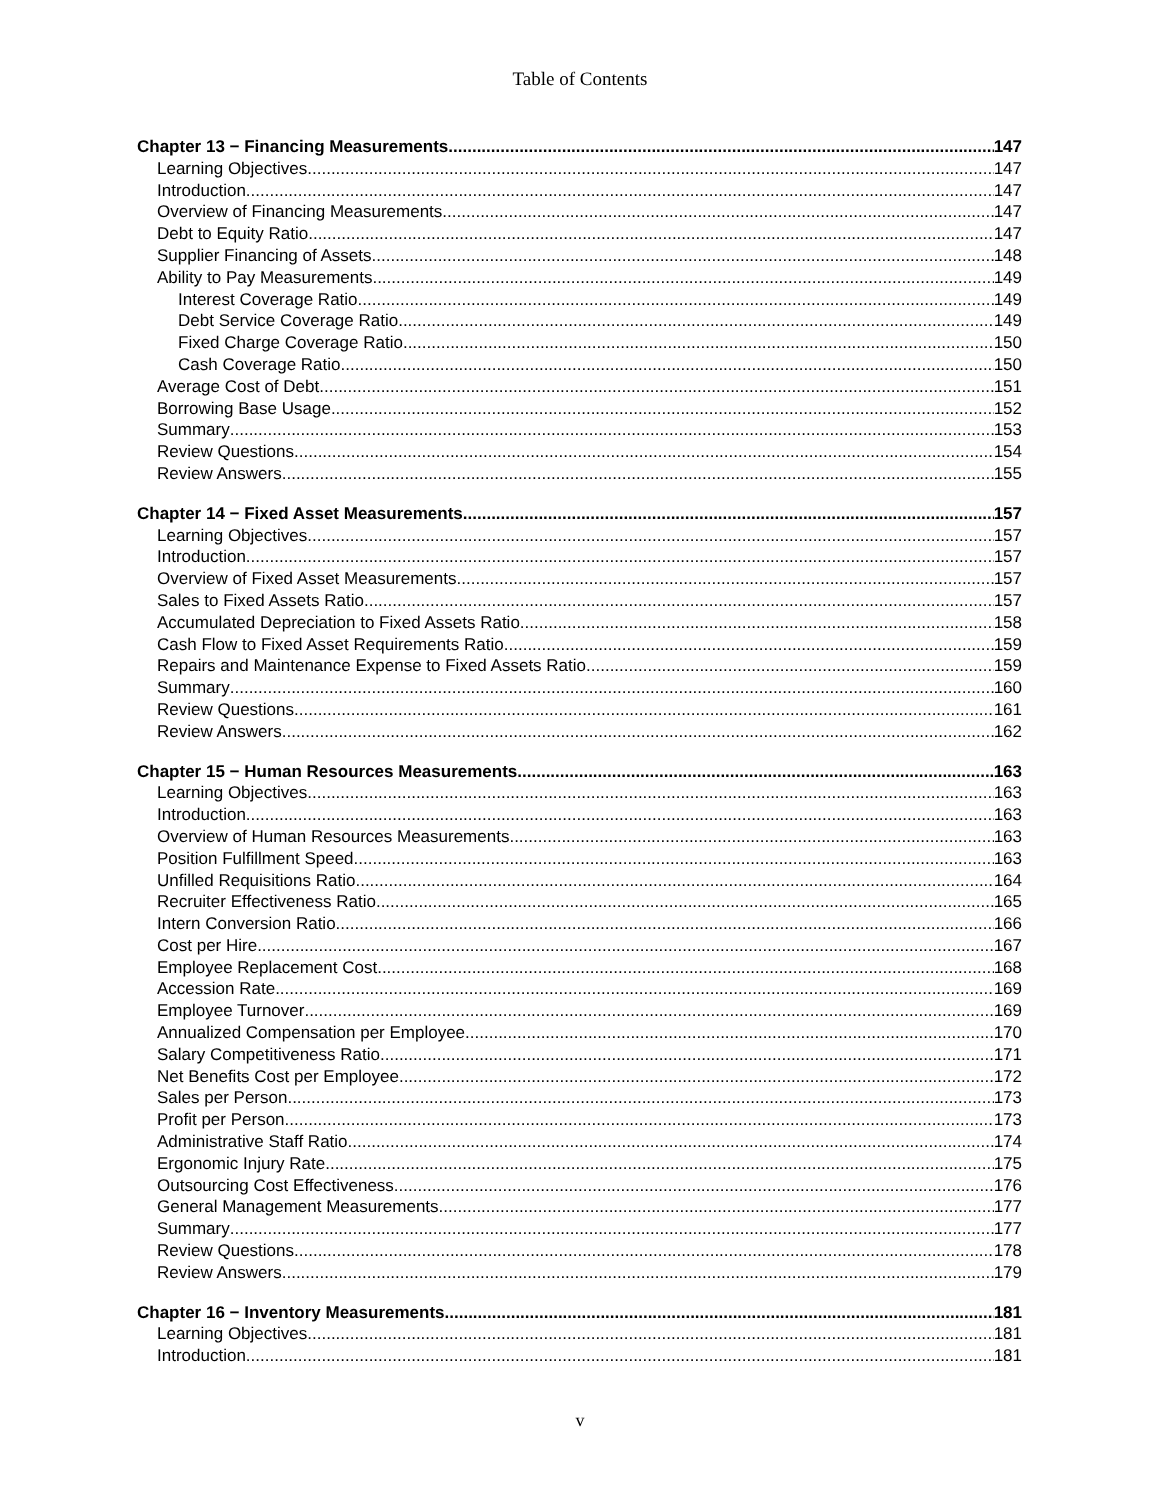Table of Contents
Chapter 13 − Financing Measurements 147
Learning Objectives 147
Introduction 147
Overview of Financing Measurements 147
Debt to Equity Ratio 147
Supplier Financing of Assets 148
Ability to Pay Measurements 149
Interest Coverage Ratio 149
Debt Service Coverage Ratio 149
Fixed Charge Coverage Ratio 150
Cash Coverage Ratio 150
Average Cost of Debt 151
Borrowing Base Usage 152
Summary 153
Review Questions 154
Review Answers 155
Chapter 14 − Fixed Asset Measurements 157
Learning Objectives 157
Introduction 157
Overview of Fixed Asset Measurements 157
Sales to Fixed Assets Ratio 157
Accumulated Depreciation to Fixed Assets Ratio 158
Cash Flow to Fixed Asset Requirements Ratio 159
Repairs and Maintenance Expense to Fixed Assets Ratio 159
Summary 160
Review Questions 161
Review Answers 162
Chapter 15 − Human Resources Measurements 163
Learning Objectives 163
Introduction 163
Overview of Human Resources Measurements 163
Position Fulfillment Speed 163
Unfilled Requisitions Ratio 164
Recruiter Effectiveness Ratio 165
Intern Conversion Ratio 166
Cost per Hire 167
Employee Replacement Cost 168
Accession Rate 169
Employee Turnover 169
Annualized Compensation per Employee 170
Salary Competitiveness Ratio 171
Net Benefits Cost per Employee 172
Sales per Person 173
Profit per Person 173
Administrative Staff Ratio 174
Ergonomic Injury Rate 175
Outsourcing Cost Effectiveness 176
General Management Measurements 177
Summary 177
Review Questions 178
Review Answers 179
Chapter 16 − Inventory Measurements 181
Learning Objectives 181
Introduction 181
v